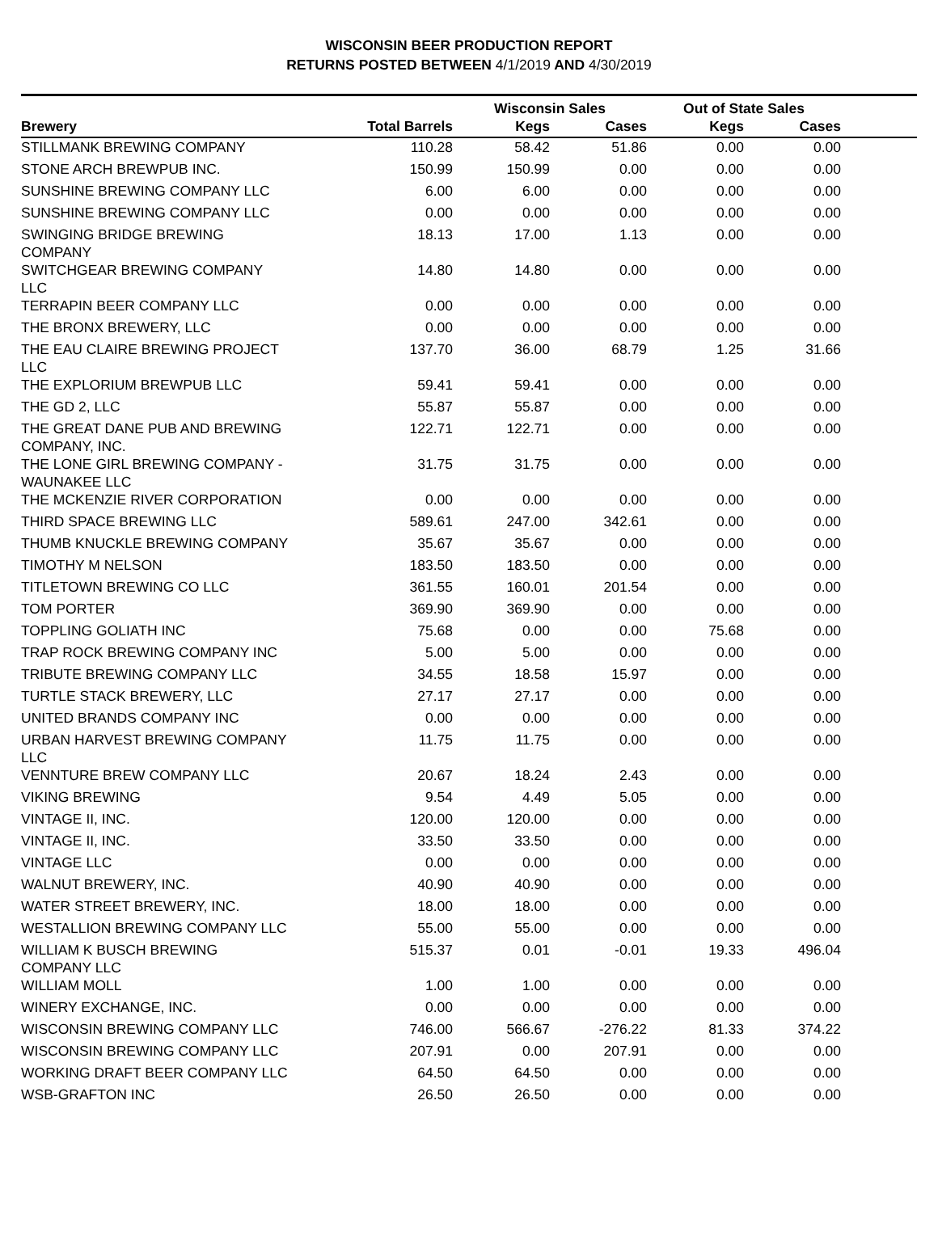WISCONSIN BEER PRODUCTION REPORT
RETURNS POSTED BETWEEN 4/1/2019 AND 4/30/2019
| | | Wisconsin Sales | | Out of State Sales | | |
| --- | --- | --- | --- | --- | --- | --- |
| Brewery | Total Barrels | Kegs | Cases | Kegs | Cases | |
| STILLMANK BREWING COMPANY | 110.28 | 58.42 | 51.86 | 0.00 | 0.00 | |
| STONE ARCH BREWPUB INC. | 150.99 | 150.99 | 0.00 | 0.00 | 0.00 | |
| SUNSHINE BREWING COMPANY LLC | 6.00 | 6.00 | 0.00 | 0.00 | 0.00 | |
| SUNSHINE BREWING COMPANY LLC | 0.00 | 0.00 | 0.00 | 0.00 | 0.00 | |
| SWINGING BRIDGE BREWING COMPANY | 18.13 | 17.00 | 1.13 | 0.00 | 0.00 | |
| SWITCHGEAR BREWING COMPANY LLC | 14.80 | 14.80 | 0.00 | 0.00 | 0.00 | |
| TERRAPIN BEER COMPANY LLC | 0.00 | 0.00 | 0.00 | 0.00 | 0.00 | |
| THE BRONX BREWERY, LLC | 0.00 | 0.00 | 0.00 | 0.00 | 0.00 | |
| THE EAU CLAIRE BREWING PROJECT LLC | 137.70 | 36.00 | 68.79 | 1.25 | 31.66 | |
| THE EXPLORIUM BREWPUB LLC | 59.41 | 59.41 | 0.00 | 0.00 | 0.00 | |
| THE GD 2, LLC | 55.87 | 55.87 | 0.00 | 0.00 | 0.00 | |
| THE GREAT DANE PUB AND BREWING COMPANY, INC. | 122.71 | 122.71 | 0.00 | 0.00 | 0.00 | |
| THE LONE GIRL BREWING COMPANY - WAUNAKEE LLC | 31.75 | 31.75 | 0.00 | 0.00 | 0.00 | |
| THE MCKENZIE RIVER CORPORATION | 0.00 | 0.00 | 0.00 | 0.00 | 0.00 | |
| THIRD SPACE BREWING LLC | 589.61 | 247.00 | 342.61 | 0.00 | 0.00 | |
| THUMB KNUCKLE BREWING COMPANY | 35.67 | 35.67 | 0.00 | 0.00 | 0.00 | |
| TIMOTHY M NELSON | 183.50 | 183.50 | 0.00 | 0.00 | 0.00 | |
| TITLETOWN BREWING CO LLC | 361.55 | 160.01 | 201.54 | 0.00 | 0.00 | |
| TOM PORTER | 369.90 | 369.90 | 0.00 | 0.00 | 0.00 | |
| TOPPLING GOLIATH INC | 75.68 | 0.00 | 0.00 | 75.68 | 0.00 | |
| TRAP ROCK BREWING COMPANY INC | 5.00 | 5.00 | 0.00 | 0.00 | 0.00 | |
| TRIBUTE BREWING COMPANY LLC | 34.55 | 18.58 | 15.97 | 0.00 | 0.00 | |
| TURTLE STACK BREWERY, LLC | 27.17 | 27.17 | 0.00 | 0.00 | 0.00 | |
| UNITED BRANDS COMPANY INC | 0.00 | 0.00 | 0.00 | 0.00 | 0.00 | |
| URBAN HARVEST BREWING COMPANY LLC | 11.75 | 11.75 | 0.00 | 0.00 | 0.00 | |
| VENNTURE BREW COMPANY LLC | 20.67 | 18.24 | 2.43 | 0.00 | 0.00 | |
| VIKING BREWING | 9.54 | 4.49 | 5.05 | 0.00 | 0.00 | |
| VINTAGE II, INC. | 120.00 | 120.00 | 0.00 | 0.00 | 0.00 | |
| VINTAGE II, INC. | 33.50 | 33.50 | 0.00 | 0.00 | 0.00 | |
| VINTAGE LLC | 0.00 | 0.00 | 0.00 | 0.00 | 0.00 | |
| WALNUT BREWERY, INC. | 40.90 | 40.90 | 0.00 | 0.00 | 0.00 | |
| WATER STREET BREWERY, INC. | 18.00 | 18.00 | 0.00 | 0.00 | 0.00 | |
| WESTALLION BREWING COMPANY LLC | 55.00 | 55.00 | 0.00 | 0.00 | 0.00 | |
| WILLIAM K BUSCH BREWING COMPANY LLC | 515.37 | 0.01 | -0.01 | 19.33 | 496.04 | |
| WILLIAM MOLL | 1.00 | 1.00 | 0.00 | 0.00 | 0.00 | |
| WINERY EXCHANGE, INC. | 0.00 | 0.00 | 0.00 | 0.00 | 0.00 | |
| WISCONSIN BREWING COMPANY LLC | 746.00 | 566.67 | -276.22 | 81.33 | 374.22 | |
| WISCONSIN BREWING COMPANY LLC | 207.91 | 0.00 | 207.91 | 0.00 | 0.00 | |
| WORKING DRAFT BEER COMPANY LLC | 64.50 | 64.50 | 0.00 | 0.00 | 0.00 | |
| WSB-GRAFTON INC | 26.50 | 26.50 | 0.00 | 0.00 | 0.00 | |